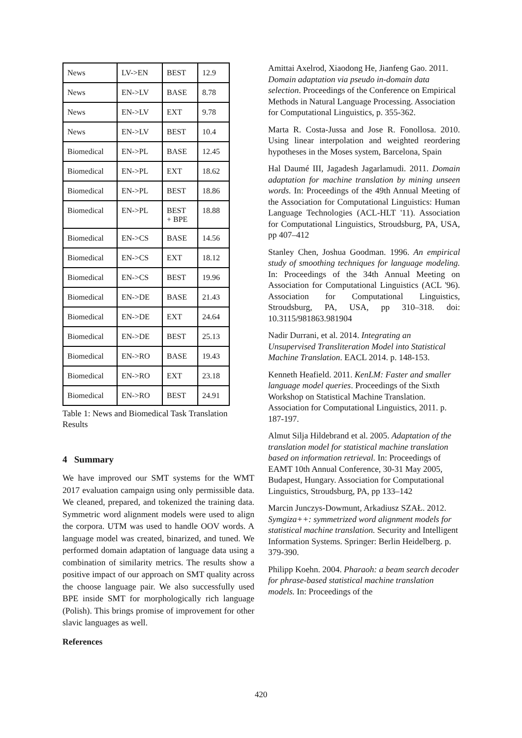| News | LV->EN | BEST | 12.9 |
| News | EN->LV | BASE | 8.78 |
| News | EN->LV | EXT | 9.78 |
| News | EN->LV | BEST | 10.4 |
| Biomedical | EN->PL | BASE | 12.45 |
| Biomedical | EN->PL | EXT | 18.62 |
| Biomedical | EN->PL | BEST | 18.86 |
| Biomedical | EN->PL | BEST + BPE | 18.88 |
| Biomedical | EN->CS | BASE | 14.56 |
| Biomedical | EN->CS | EXT | 18.12 |
| Biomedical | EN->CS | BEST | 19.96 |
| Biomedical | EN->DE | BASE | 21.43 |
| Biomedical | EN->DE | EXT | 24.64 |
| Biomedical | EN->DE | BEST | 25.13 |
| Biomedical | EN->RO | BASE | 19.43 |
| Biomedical | EN->RO | EXT | 23.18 |
| Biomedical | EN->RO | BEST | 24.91 |
Table 1: News and Biomedical Task Translation Results
4 Summary
We have improved our SMT systems for the WMT 2017 evaluation campaign using only permissible data. We cleaned, prepared, and tokenized the training data. Symmetric word alignment models were used to align the corpora. UTM was used to handle OOV words. A language model was created, binarized, and tuned. We performed domain adaptation of language data using a combination of similarity metrics. The results show a positive impact of our approach on SMT quality across the choose language pair. We also successfully used BPE inside SMT for morphologically rich language (Polish). This brings promise of improvement for other slavic languages as well.
References
Amittai Axelrod, Xiaodong He, Jianfeng Gao. 2011. Domain adaptation via pseudo in-domain data selection. Proceedings of the Conference on Empirical Methods in Natural Language Processing. Association for Computational Linguistics, p. 355-362.
Marta R. Costa-Jussa and Jose R. Fonollosa. 2010. Using linear interpolation and weighted reordering hypotheses in the Moses system, Barcelona, Spain
Hal Daumé III, Jagadesh Jagarlamudi. 2011. Domain adaptation for machine translation by mining unseen words. In: Proceedings of the 49th Annual Meeting of the Association for Computational Linguistics: Human Language Technologies (ACL-HLT '11). Association for Computational Linguistics, Stroudsburg, PA, USA, pp 407–412
Stanley Chen, Joshua Goodman. 1996. An empirical study of smoothing techniques for language modeling. In: Proceedings of the 34th Annual Meeting on Association for Computational Linguistics (ACL '96). Association for Computational Linguistics, Stroudsburg, PA, USA, pp 310–318. doi: 10.3115/981863.981904
Nadir Durrani, et al. 2014. Integrating an Unsupervised Transliteration Model into Statistical Machine Translation. EACL 2014. p. 148-153.
Kenneth Heafield. 2011. KenLM: Faster and smaller language model queries. Proceedings of the Sixth Workshop on Statistical Machine Translation. Association for Computational Linguistics, 2011. p. 187-197.
Almut Silja Hildebrand et al. 2005. Adaptation of the translation model for statistical machine translation based on information retrieval. In: Proceedings of EAMT 10th Annual Conference, 30-31 May 2005, Budapest, Hungary. Association for Computational Linguistics, Stroudsburg, PA, pp 133–142
Marcin Junczys-Dowmunt, Arkadiusz SZAŁ. 2012. Symgiza++: symmetrized word alignment models for statistical machine translation. Security and Intelligent Information Systems. Springer: Berlin Heidelberg. p. 379-390.
Philipp Koehn. 2004. Pharaoh: a beam search decoder for phrase-based statistical machine translation models. In: Proceedings of the
420